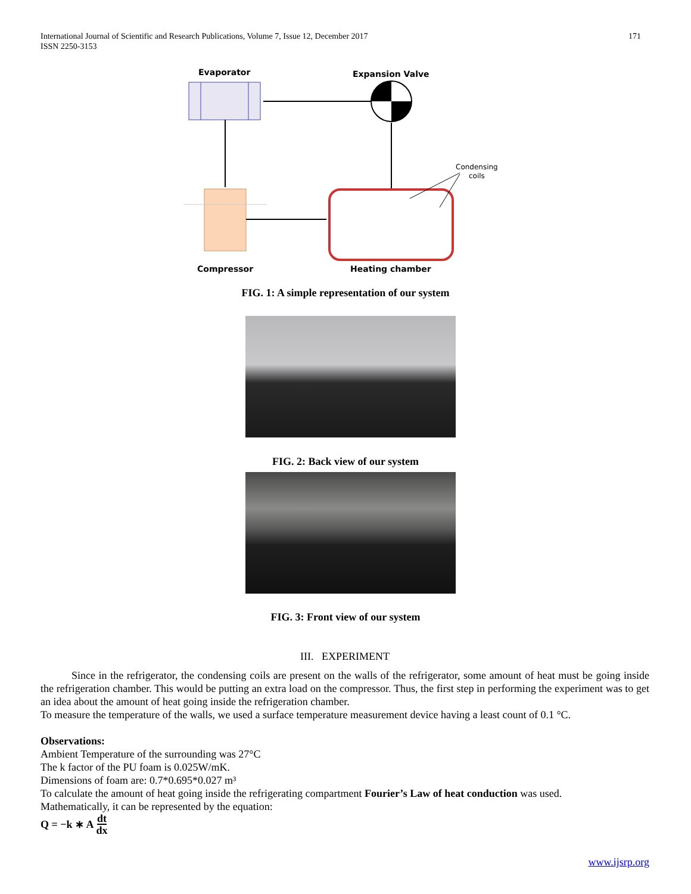International Journal of Scientific and Research Publications, Volume 7, Issue 12, December 2017
ISSN 2250-3153
171
Evaporator
Expansion Valve
Condensing
coils
Compressor
Heating chamber
FIG. 1: A simple representation of our system
FIG. 2: Back view of our system
FIG. 3: Front view of our system
III. EXPERIMENT
Since in the refrigerator, the condensing coils are present on the walls of the refrigerator, some amount of heat must be going inside the refrigeration chamber. This would be putting an extra load on the compressor. Thus, the first step in performing the experiment was to get an idea about the amount of heat going inside the refrigeration chamber.
To measure the temperature of the walls, we used a surface temperature measurement device having a least count of 0.1 °C.
Observations:
Ambient Temperature of the surrounding was 27°C
The k factor of the PU foam is 0.025W/mK.
Dimensions of foam are: 0.7*0.695*0.027 m³
To calculate the amount of heat going inside the refrigerating compartment Fourier’s Law of heat conduction was used.
Mathematically, it can be represented by the equation:
Q = −k ∗ A dt dx
www.ijsrp.org